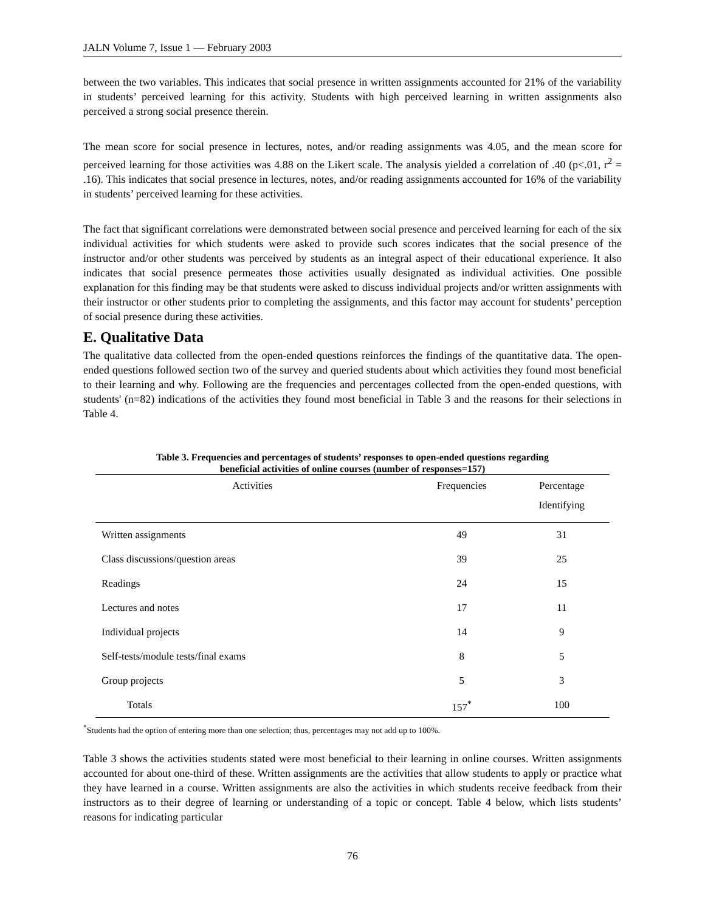JALN Volume 7, Issue 1 — February 2003
between the two variables. This indicates that social presence in written assignments accounted for 21% of the variability in students’ perceived learning for this activity. Students with high perceived learning in written assignments also perceived a strong social presence therein.
The mean score for social presence in lectures, notes, and/or reading assignments was 4.05, and the mean score for perceived learning for those activities was 4.88 on the Likert scale. The analysis yielded a correlation of .40 (p<.01, r<sup>2</sup> = .16). This indicates that social presence in lectures, notes, and/or reading assignments accounted for 16% of the variability in students’ perceived learning for these activities.
The fact that significant correlations were demonstrated between social presence and perceived learning for each of the six individual activities for which students were asked to provide such scores indicates that the social presence of the instructor and/or other students was perceived by students as an integral aspect of their educational experience. It also indicates that social presence permeates those activities usually designated as individual activities. One possible explanation for this finding may be that students were asked to discuss individual projects and/or written assignments with their instructor or other students prior to completing the assignments, and this factor may account for students’ perception of social presence during these activities.
E. Qualitative Data
The qualitative data collected from the open-ended questions reinforces the findings of the quantitative data. The open-ended questions followed section two of the survey and queried students about which activities they found most beneficial to their learning and why. Following are the frequencies and percentages collected from the open-ended questions, with students' (n=82) indications of the activities they found most beneficial in Table 3 and the reasons for their selections in Table 4.
Table 3. Frequencies and percentages of students’ responses to open-ended questions regarding
beneficial activities of online courses (number of responses=157)
| Activities | Frequencies | Percentage Identifying |
| --- | --- | --- |
| Written assignments | 49 | 31 |
| Class discussions/question areas | 39 | 25 |
| Readings | 24 | 15 |
| Lectures and notes | 17 | 11 |
| Individual projects | 14 | 9 |
| Self-tests/module tests/final exams | 8 | 5 |
| Group projects | 5 | 3 |
| Totals | 157<sup>*</sup> | 100 |
<sup>*</sup> Students had the option of entering more than one selection; thus, percentages may not add up to 100%.
Table 3 shows the activities students stated were most beneficial to their learning in online courses. Written assignments accounted for about one-third of these. Written assignments are the activities that allow students to apply or practice what they have learned in a course. Written assignments are also the activities in which students receive feedback from their instructors as to their degree of learning or understanding of a topic or concept. Table 4 below, which lists students’ reasons for indicating particular
76